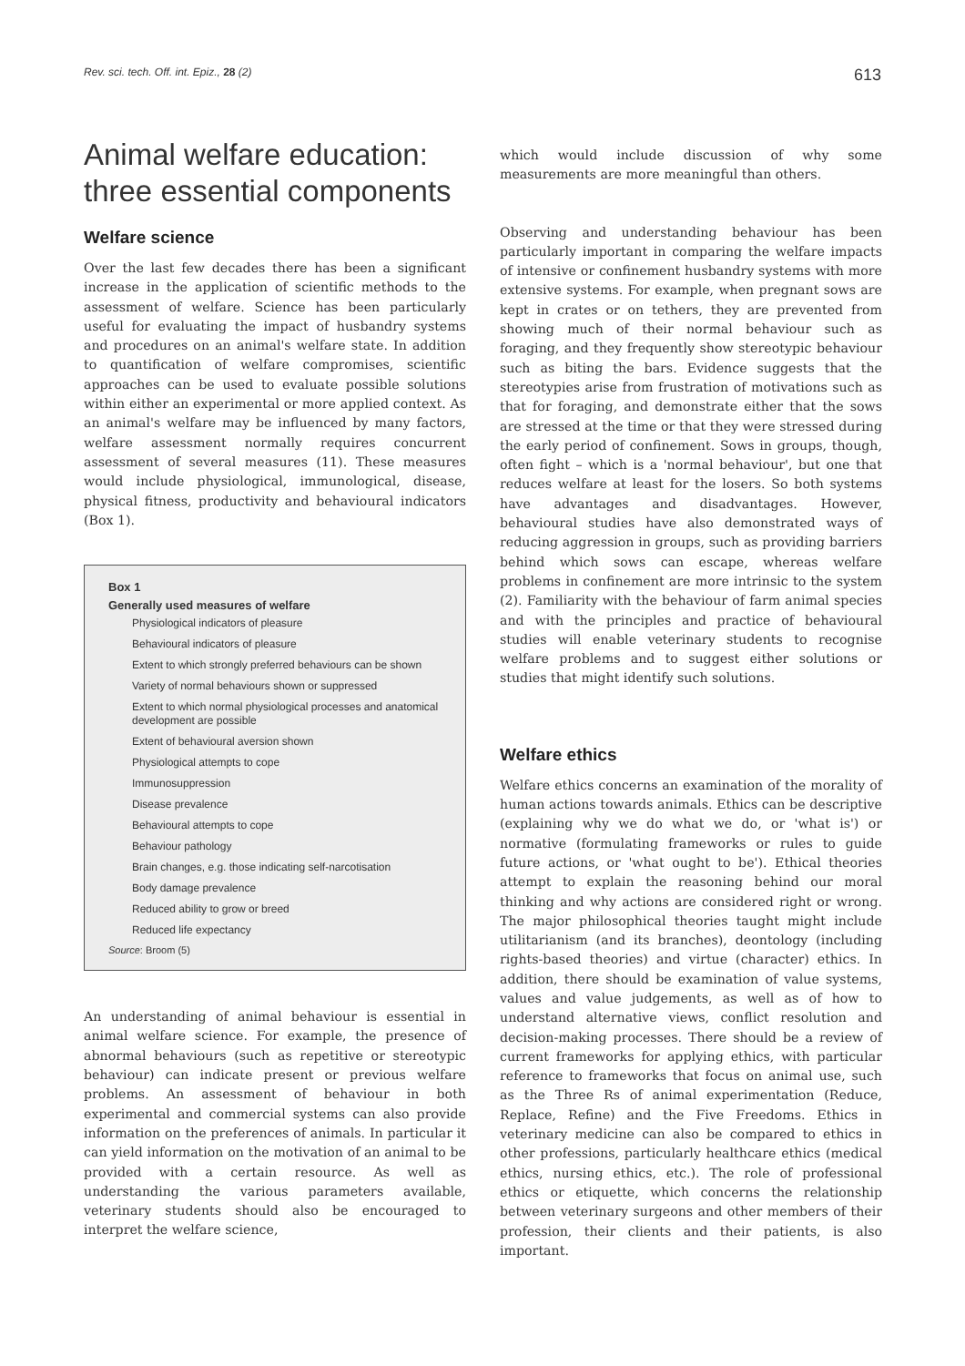Rev. sci. tech. Off. int. Epiz., 28 (2) 613
Animal welfare education:
three essential components
Welfare science
Over the last few decades there has been a significant increase in the application of scientific methods to the assessment of welfare. Science has been particularly useful for evaluating the impact of husbandry systems and procedures on an animal's welfare state. In addition to quantification of welfare compromises, scientific approaches can be used to evaluate possible solutions within either an experimental or more applied context. As an animal's welfare may be influenced by many factors, welfare assessment normally requires concurrent assessment of several measures (11). These measures would include physiological, immunological, disease, physical fitness, productivity and behavioural indicators (Box 1).
Box 1
Generally used measures of welfare
Physiological indicators of pleasure
Behavioural indicators of pleasure
Extent to which strongly preferred behaviours can be shown
Variety of normal behaviours shown or suppressed
Extent to which normal physiological processes and anatomical development are possible
Extent of behavioural aversion shown
Physiological attempts to cope
Immunosuppression
Disease prevalence
Behavioural attempts to cope
Behaviour pathology
Brain changes, e.g. those indicating self-narcotisation
Body damage prevalence
Reduced ability to grow or breed
Reduced life expectancy
Source: Broom (5)
An understanding of animal behaviour is essential in animal welfare science. For example, the presence of abnormal behaviours (such as repetitive or stereotypic behaviour) can indicate present or previous welfare problems. An assessment of behaviour in both experimental and commercial systems can also provide information on the preferences of animals. In particular it can yield information on the motivation of an animal to be provided with a certain resource. As well as understanding the various parameters available, veterinary students should also be encouraged to interpret the welfare science,
which would include discussion of why some measurements are more meaningful than others.
Observing and understanding behaviour has been particularly important in comparing the welfare impacts of intensive or confinement husbandry systems with more extensive systems. For example, when pregnant sows are kept in crates or on tethers, they are prevented from showing much of their normal behaviour such as foraging, and they frequently show stereotypic behaviour such as biting the bars. Evidence suggests that the stereotypies arise from frustration of motivations such as that for foraging, and demonstrate either that the sows are stressed at the time or that they were stressed during the early period of confinement. Sows in groups, though, often fight – which is a 'normal behaviour', but one that reduces welfare at least for the losers. So both systems have advantages and disadvantages. However, behavioural studies have also demonstrated ways of reducing aggression in groups, such as providing barriers behind which sows can escape, whereas welfare problems in confinement are more intrinsic to the system (2). Familiarity with the behaviour of farm animal species and with the principles and practice of behavioural studies will enable veterinary students to recognise welfare problems and to suggest either solutions or studies that might identify such solutions.
Welfare ethics
Welfare ethics concerns an examination of the morality of human actions towards animals. Ethics can be descriptive (explaining why we do what we do, or 'what is') or normative (formulating frameworks or rules to guide future actions, or 'what ought to be'). Ethical theories attempt to explain the reasoning behind our moral thinking and why actions are considered right or wrong. The major philosophical theories taught might include utilitarianism (and its branches), deontology (including rights-based theories) and virtue (character) ethics. In addition, there should be examination of value systems, values and value judgements, as well as of how to understand alternative views, conflict resolution and decision-making processes. There should be a review of current frameworks for applying ethics, with particular reference to frameworks that focus on animal use, such as the Three Rs of animal experimentation (Reduce, Replace, Refine) and the Five Freedoms. Ethics in veterinary medicine can also be compared to ethics in other professions, particularly healthcare ethics (medical ethics, nursing ethics, etc.). The role of professional ethics or etiquette, which concerns the relationship between veterinary surgeons and other members of their profession, their clients and their patients, is also important.